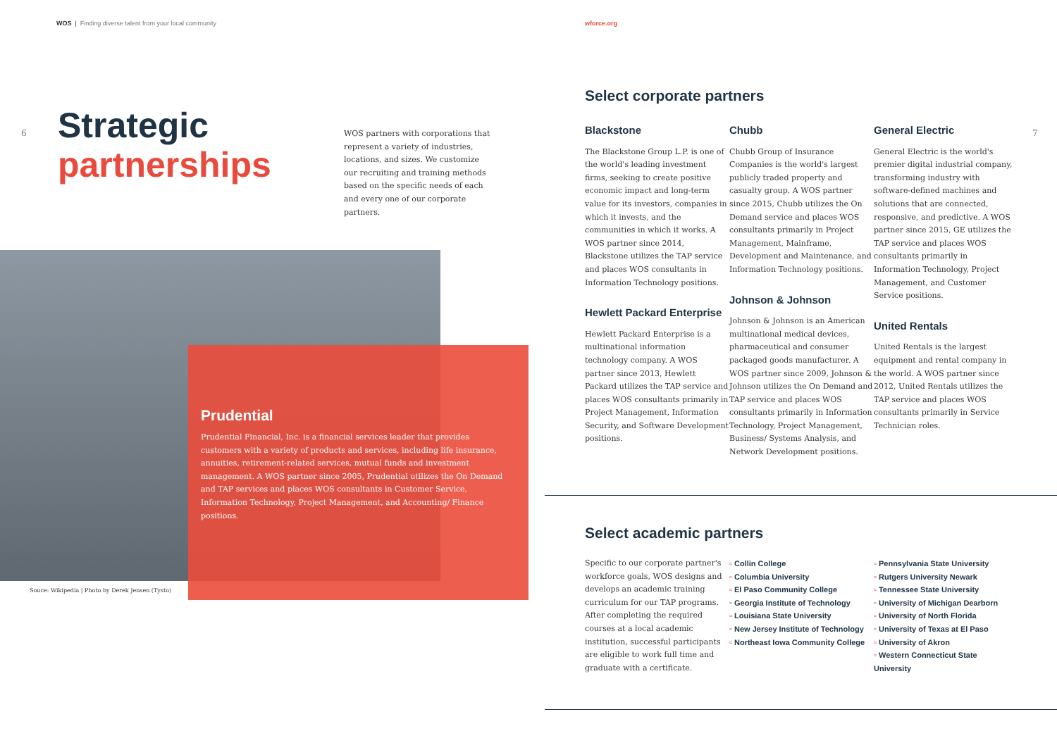WOS | Finding diverse talent from your local community
6
Strategic
partnerships
WOS partners with corporations that represent a variety of industries, locations, and sizes. We customize our recruiting and training methods based on the specific needs of each and every one of our corporate partners.
Prudential
Prudential Financial, Inc. is a financial services leader that provides customers with a variety of products and services, including life insurance, annuities, retirement-related services, mutual funds and investment management. A WOS partner since 2005, Prudential utilizes the On Demand and TAP services and places WOS consultants in Customer Service, Information Technology, Project Management, and Accounting/ Finance positions.
Souce: Wikipedia | Photo by Derek Jensen (Tysto)
wforce.org
Select corporate partners
7
Blackstone
The Blackstone Group L.P. is one of the world's leading investment firms, seeking to create positive economic impact and long-term value for its investors, companies in which it invests, and the communities in which it works. A WOS partner since 2014, Blackstone utilizes the TAP service and places WOS consultants in Information Technology positions.
Hewlett Packard Enterprise
Hewlett Packard Enterprise is a multinational information technology company. A WOS partner since 2013, Hewlett Packard utilizes the TAP service and places WOS consultants primarily in Project Management, Information Security, and Software Development positions.
Chubb
Chubb Group of Insurance Companies is the world's largest publicly traded property and casualty group. A WOS partner since 2015, Chubb utilizes the On Demand service and places WOS consultants primarily in Project Management, Mainframe, Development and Maintenance, and Information Technology positions.
Johnson & Johnson
Johnson & Johnson is an American multinational medical devices, pharmaceutical and consumer packaged goods manufacturer. A WOS partner since 2009, Johnson & Johnson utilizes the On Demand and TAP service and places WOS consultants primarily in Information Technology, Project Management, Business/ Systems Analysis, and Network Development positions.
General Electric
General Electric is the world's premier digital industrial company, transforming industry with software-defined machines and solutions that are connected, responsive, and predictive. A WOS partner since 2015, GE utilizes the TAP service and places WOS consultants primarily in Information Technology, Project Management, and Customer Service positions.
United Rentals
United Rentals is the largest equipment and rental company in the world. A WOS partner since 2012, United Rentals utilizes the TAP service and places WOS consultants primarily in Service Technician roles.
Select academic partners
Specific to our corporate partner's workforce goals, WOS designs and develops an academic training curriculum for our TAP programs. After completing the required courses at a local academic institution, successful participants are eligible to work full time and graduate with a certificate.
Collin College
Columbia University
El Paso Community College
Georgia Institute of Technology
Louisiana State University
New Jersey Institute of Technology
Northeast Iowa Community College
Pennsylvania State University
Rutgers University Newark
Tennessee State University
University of Michigan Dearborn
University of North Florida
University of Texas at El Paso
University of Akron
Western Connecticut State University